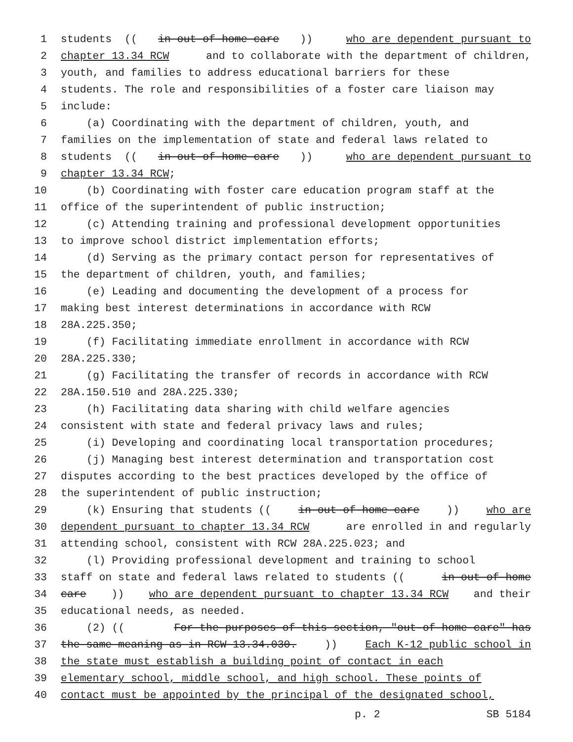1 students ((in out-of-home care)) who are dependent pursuant to
2 chapter 13.34 RCW and to collaborate with the department of children,
3 youth, and families to address educational barriers for these
4 students. The role and responsibilities of a foster care liaison may
5 include:
6 (a) Coordinating with the department of children, youth, and
7 families on the implementation of state and federal laws related to
8 students ((in out-of-home care)) who are dependent pursuant to
9 chapter 13.34 RCW;
10 (b) Coordinating with foster care education program staff at the
11 office of the superintendent of public instruction;
12 (c) Attending training and professional development opportunities
13 to improve school district implementation efforts;
14 (d) Serving as the primary contact person for representatives of
15 the department of children, youth, and families;
16 (e) Leading and documenting the development of a process for
17 making best interest determinations in accordance with RCW
18 28A.225.350;
19 (f) Facilitating immediate enrollment in accordance with RCW
20 28A.225.330;
21 (g) Facilitating the transfer of records in accordance with RCW
22 28A.150.510 and 28A.225.330;
23 (h) Facilitating data sharing with child welfare agencies
24 consistent with state and federal privacy laws and rules;
25 (i) Developing and coordinating local transportation procedures;
26 (j) Managing best interest determination and transportation cost
27 disputes according to the best practices developed by the office of
28 the superintendent of public instruction;
29 (k) Ensuring that students ((in out-of-home care)) who are
30 dependent pursuant to chapter 13.34 RCW are enrolled in and regularly
31 attending school, consistent with RCW 28A.225.023; and
32 (l) Providing professional development and training to school
33 staff on state and federal laws related to students ((in out-of-home
34 care)) who are dependent pursuant to chapter 13.34 RCW and their
35 educational needs, as needed.
36 (2) ((For the purposes of this section, "out-of-home care" has
37 the same meaning as in RCW 13.34.030.)) Each K-12 public school in
38 the state must establish a building point of contact in each
39 elementary school, middle school, and high school. These points of
40 contact must be appointed by the principal of the designated school,
p. 2 SB 5184